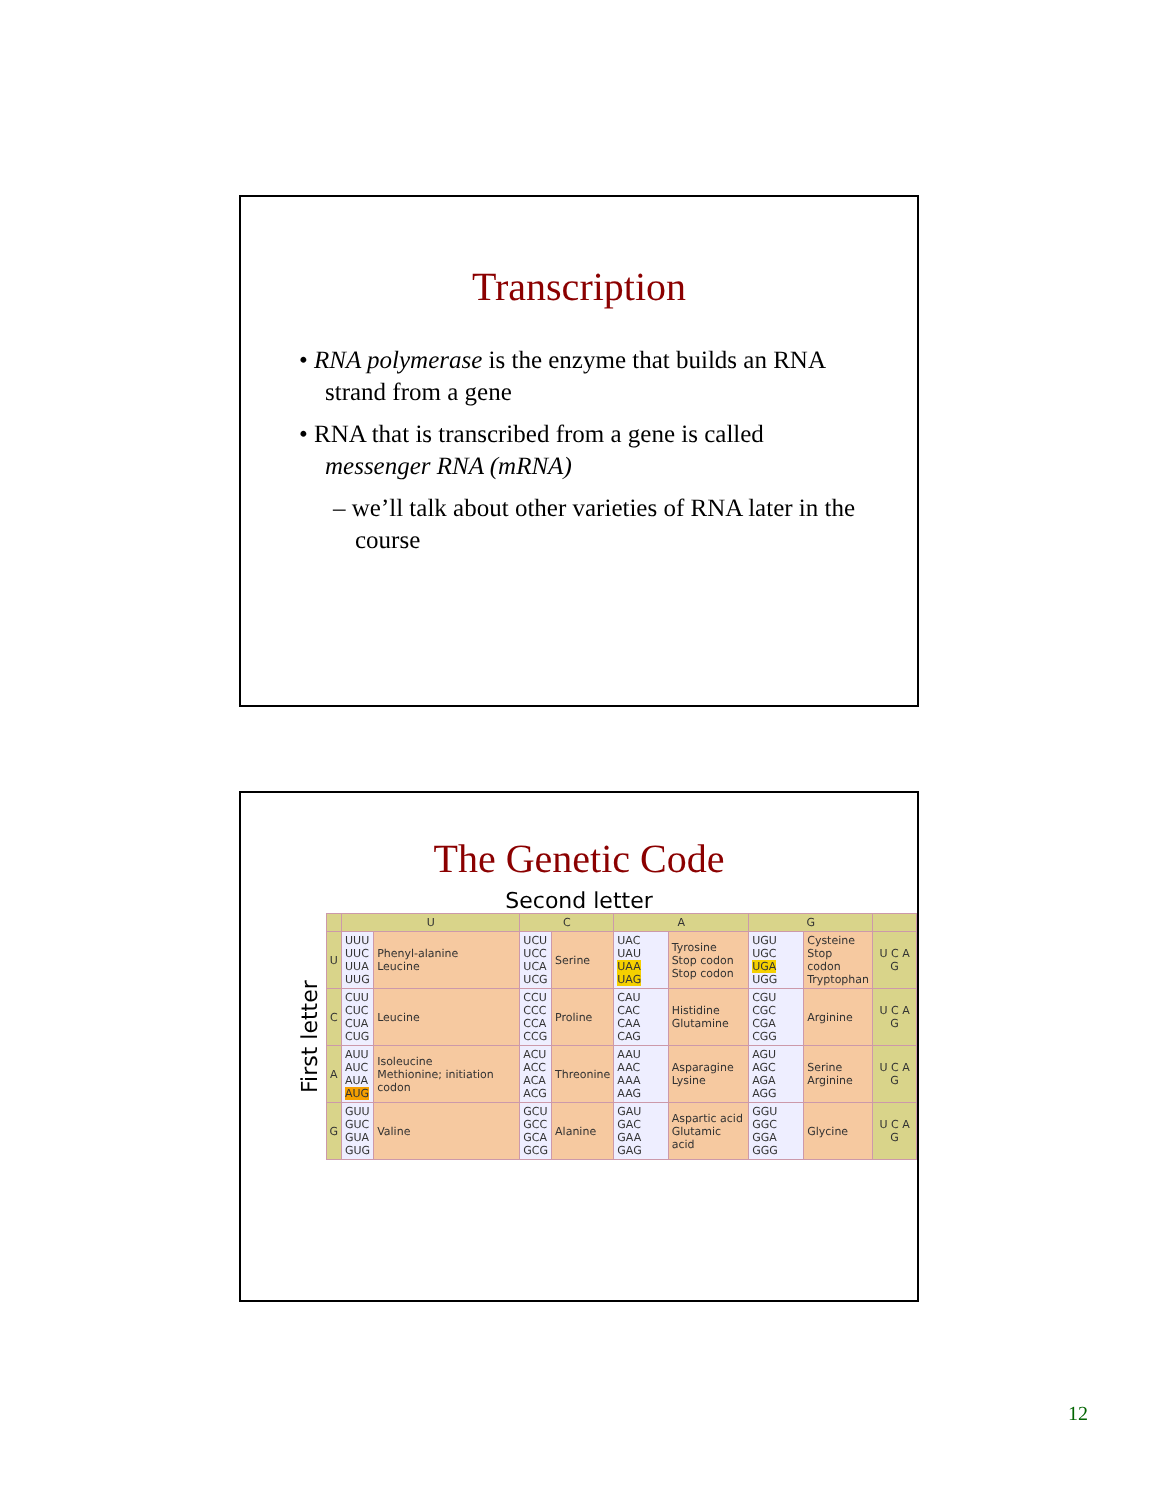Transcription
• RNA polymerase is the enzyme that builds an RNA strand from a gene
• RNA that is transcribed from a gene is called messenger RNA (mRNA)
– we’ll talk about other varieties of RNA later in the course
The Genetic Code
Second letter
First letter
| | U | | C | | A | | G | | |
| --- | --- | --- | --- | --- | --- | --- | --- | --- | --- |
| U | UUU UUC UUA UUG | Phenyl-alanine Leucine | UCU UCC UCA UCG | Serine | UAC UAU UAA UAG | Tyrosine Stop codon Stop codon | UGU UGC UGA UGG | Cysteine Stop codon Tryptophan | U C A G |
| C | CUU CUC CUA CUG | Leucine | CCU CCC CCA CCG | Proline | CAU CAC CAA CAG | Histidine Glutamine | CGU CGC CGA CGG | Arginine | U C A G |
| A | AUU AUC AUA AUG | Isoleucine Methionine; initiation codon | ACU ACC ACA ACG | Threonine | AAU AAC AAA AAG | Asparagine Lysine | AGU AGC AGA AGG | Serine Arginine | U C A G |
| G | GUU GUC GUA GUG | Valine | GCU GCC GCA GCG | Alanine | GAU GAC GAA GAG | Aspartic acid Glutamic acid | GGU GGC GGA GGG | Glycine | U C A G |
12